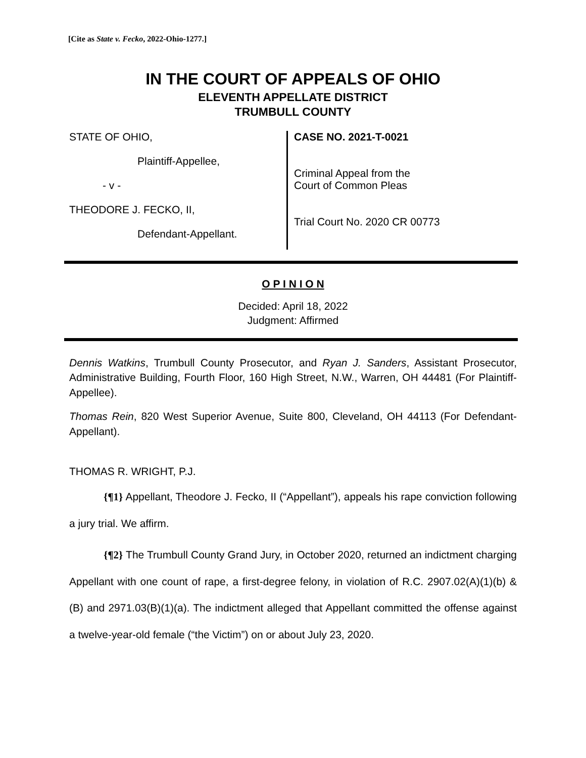[Cite as State v. Fecko, 2022-Ohio-1277.]
IN THE COURT OF APPEALS OF OHIO
ELEVENTH APPELLATE DISTRICT
TRUMBULL COUNTY
STATE OF OHIO,
Plaintiff-Appellee,
- v -
THEODORE J. FECKO, II,
Defendant-Appellant.
CASE NO. 2021-T-0021
Criminal Appeal from the
Court of Common Pleas
Trial Court No. 2020 CR 00773
O P I N I O N
Decided: April 18, 2022
Judgment: Affirmed
Dennis Watkins, Trumbull County Prosecutor, and Ryan J. Sanders, Assistant Prosecutor, Administrative Building, Fourth Floor, 160 High Street, N.W., Warren, OH 44481 (For Plaintiff-Appellee).
Thomas Rein, 820 West Superior Avenue, Suite 800, Cleveland, OH 44113 (For Defendant-Appellant).
THOMAS R. WRIGHT, P.J.
{¶1} Appellant, Theodore J. Fecko, II (“Appellant”), appeals his rape conviction following a jury trial. We affirm.
{¶2} The Trumbull County Grand Jury, in October 2020, returned an indictment charging Appellant with one count of rape, a first-degree felony, in violation of R.C. 2907.02(A)(1)(b) & (B) and 2971.03(B)(1)(a). The indictment alleged that Appellant committed the offense against a twelve-year-old female (“the Victim”) on or about July 23, 2020.